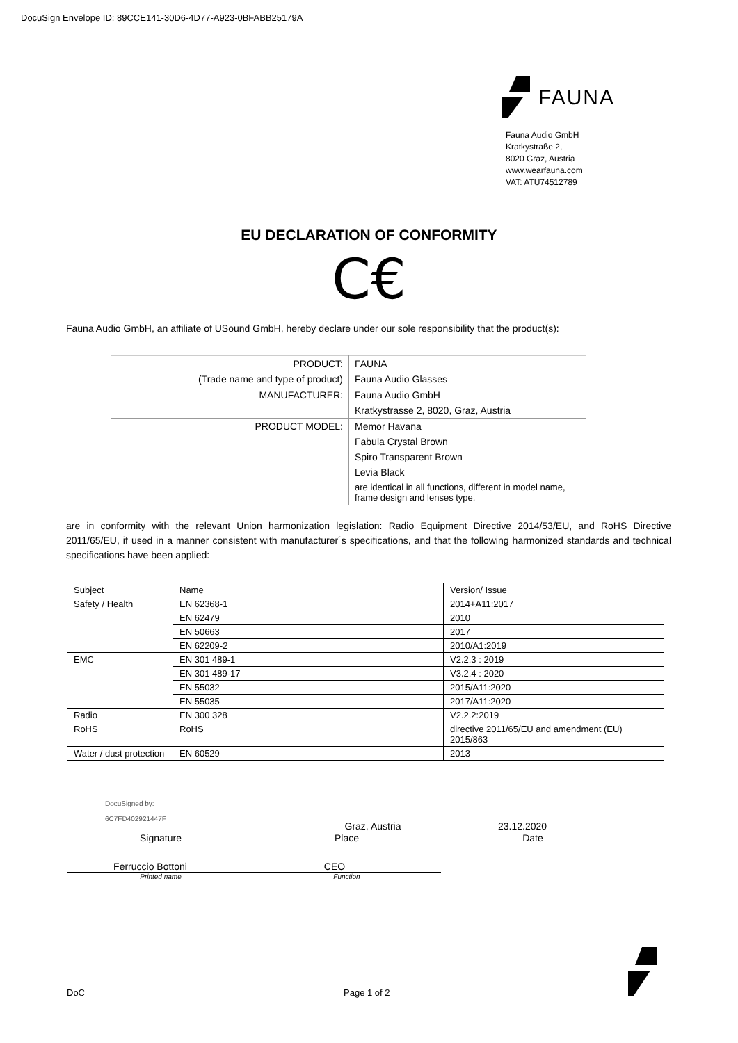DocuSign Envelope ID: 89CCE141-30D6-4D77-A923-0BFABB25179A
FAUNA
Fauna Audio GmbH
Kratkystraße 2,
8020 Graz, Austria
www.wearfauna.com
VAT: ATU74512789
EU DECLARATION OF CONFORMITY
C€
Fauna Audio GmbH, an affiliate of USound GmbH, hereby declare under our sole responsibility that the product(s):
| PRODUCT: | FAUNA |
| (Trade name and type of product) | Fauna Audio Glasses |
| MANUFACTURER: | Fauna Audio GmbH |
| | Kratkystrasse 2, 8020, Graz, Austria |
| PRODUCT MODEL: | Memor Havana |
| | Fabula Crystal Brown |
| | Spiro Transparent Brown |
| | Levia Black |
| | are identical in all functions, different in model name, frame design and lenses type. |
are in conformity with the relevant Union harmonization legislation: Radio Equipment Directive 2014/53/EU, and RoHS Directive 2011/65/EU, if used in a manner consistent with manufacturer´s specifications, and that the following harmonized standards and technical specifications have been applied:
| Subject | Name | Version/ Issue |
| Safety / Health | EN 62368-1 | 2014+A11:2017 |
| | EN 62479 | 2010 |
| | EN 50663 | 2017 |
| | EN 62209-2 | 2010/A1:2019 |
| EMC | EN 301 489-1 | V2.2.3 : 2019 |
| | EN 301 489-17 | V3.2.4 : 2020 |
| | EN 55032 | 2015/A11:2020 |
| | EN 55035 | 2017/A11:2020 |
| Radio | EN 300 328 | V2.2.2:2019 |
| RoHS | RoHS | directive 2011/65/EU and amendment (EU) 2015/863 |
| Water / dust protection | EN 60529 | 2013 |
DocuSigned by:
6C7FD402921447F
Graz, Austria 23.12.2020
Signature Place Date
Ferruccio Bottoni CEO
Printed name Function
DoC Page 1 of 2